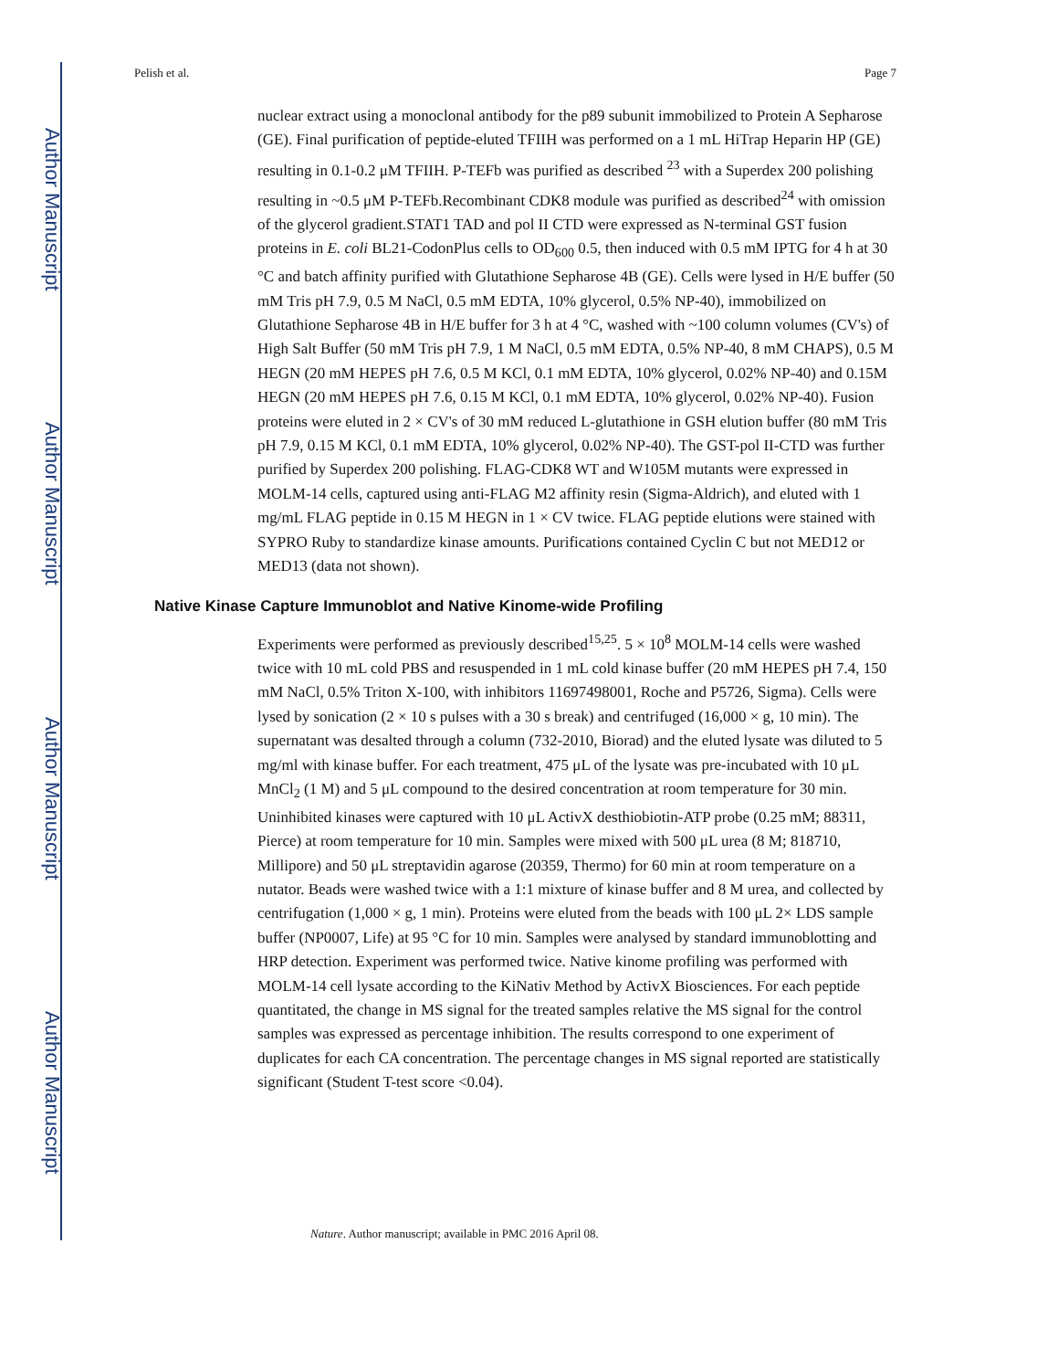Author Manuscript
Author Manuscript
Author Manuscript
Author Manuscript
Pelish et al. Page 7
nuclear extract using a monoclonal antibody for the p89 subunit immobilized to Protein A Sepharose (GE). Final purification of peptide-eluted TFIIH was performed on a 1 mL HiTrap Heparin HP (GE) resulting in 0.1-0.2 μM TFIIH. P-TEFb was purified as described <sup>23</sup> with a Superdex 200 polishing resulting in ~0.5 μM P-TEFb.Recombinant CDK8 module was purified as described<sup>24</sup> with omission of the glycerol gradient.STAT1 TAD and pol II CTD were expressed as N-terminal GST fusion proteins in E. coli BL21-CodonPlus cells to OD<sub>600</sub> 0.5, then induced with 0.5 mM IPTG for 4 h at 30 °C and batch affinity purified with Glutathione Sepharose 4B (GE). Cells were lysed in H/E buffer (50 mM Tris pH 7.9, 0.5 M NaCl, 0.5 mM EDTA, 10% glycerol, 0.5% NP-40), immobilized on Glutathione Sepharose 4B in H/E buffer for 3 h at 4 °C, washed with ~100 column volumes (CV's) of High Salt Buffer (50 mM Tris pH 7.9, 1 M NaCl, 0.5 mM EDTA, 0.5% NP-40, 8 mM CHAPS), 0.5 M HEGN (20 mM HEPES pH 7.6, 0.5 M KCl, 0.1 mM EDTA, 10% glycerol, 0.02% NP-40) and 0.15M HEGN (20 mM HEPES pH 7.6, 0.15 M KCl, 0.1 mM EDTA, 10% glycerol, 0.02% NP-40). Fusion proteins were eluted in 2 × CV's of 30 mM reduced L-glutathione in GSH elution buffer (80 mM Tris pH 7.9, 0.15 M KCl, 0.1 mM EDTA, 10% glycerol, 0.02% NP-40). The GST-pol II-CTD was further purified by Superdex 200 polishing. FLAG-CDK8 WT and W105M mutants were expressed in MOLM-14 cells, captured using anti-FLAG M2 affinity resin (Sigma-Aldrich), and eluted with 1 mg/mL FLAG peptide in 0.15 M HEGN in 1 × CV twice. FLAG peptide elutions were stained with SYPRO Ruby to standardize kinase amounts. Purifications contained Cyclin C but not MED12 or MED13 (data not shown).
Native Kinase Capture Immunoblot and Native Kinome-wide Profiling
Experiments were performed as previously described<sup>15,25</sup>. 5 × 10<sup>8</sup> MOLM-14 cells were washed twice with 10 mL cold PBS and resuspended in 1 mL cold kinase buffer (20 mM HEPES pH 7.4, 150 mM NaCl, 0.5% Triton X-100, with inhibitors 11697498001, Roche and P5726, Sigma). Cells were lysed by sonication (2 × 10 s pulses with a 30 s break) and centrifuged (16,000 × g, 10 min). The supernatant was desalted through a column (732-2010, Biorad) and the eluted lysate was diluted to 5 mg/ml with kinase buffer. For each treatment, 475 μL of the lysate was pre-incubated with 10 μL MnCl<sub>2</sub> (1 M) and 5 μL compound to the desired concentration at room temperature for 30 min. Uninhibited kinases were captured with 10 μL ActivX desthiobiotin-ATP probe (0.25 mM; 88311, Pierce) at room temperature for 10 min. Samples were mixed with 500 μL urea (8 M; 818710, Millipore) and 50 μL streptavidin agarose (20359, Thermo) for 60 min at room temperature on a nutator. Beads were washed twice with a 1:1 mixture of kinase buffer and 8 M urea, and collected by centrifugation (1,000 × g, 1 min). Proteins were eluted from the beads with 100 μL 2× LDS sample buffer (NP0007, Life) at 95 °C for 10 min. Samples were analysed by standard immunoblotting and HRP detection. Experiment was performed twice. Native kinome profiling was performed with MOLM-14 cell lysate according to the KiNativ Method by ActivX Biosciences. For each peptide quantitated, the change in MS signal for the treated samples relative the MS signal for the control samples was expressed as percentage inhibition. The results correspond to one experiment of duplicates for each CA concentration. The percentage changes in MS signal reported are statistically significant (Student T-test score <0.04).
Nature. Author manuscript; available in PMC 2016 April 08.